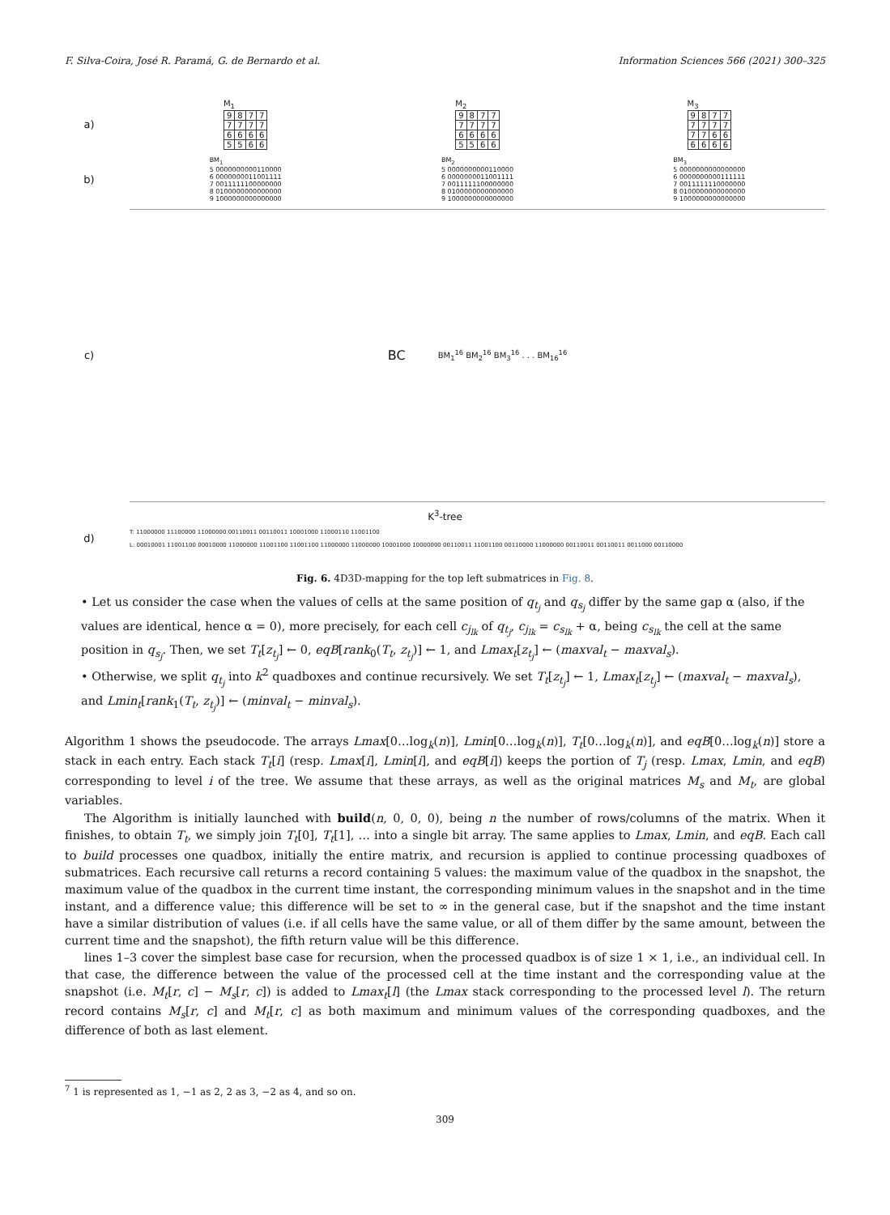F. Silva-Coira, José R. Paramá, G. de Bernardo et al. Information Sciences 566 (2021) 300–325
a)
M<sub>1</sub>
| 9 | 8 | 7 | 7 |
| 7 | 7 | 7 | 7 |
| 6 | 6 | 6 | 6 |
| 5 | 5 | 6 | 6 |
M<sub>2</sub>
| 9 | 8 | 7 | 7 |
| 7 | 7 | 7 | 7 |
| 6 | 6 | 6 | 6 |
| 5 | 5 | 6 | 6 |
M<sub>3</sub>
| 9 | 8 | 7 | 7 |
| 7 | 7 | 7 | 7 |
| 7 | 7 | 6 | 6 |
| 6 | 6 | 6 | 6 |
b)
BM<sub>1</sub>
5 0000000000110000
6 0000000011001111
7 0011111100000000
8 0100000000000000
9 1000000000000000
BM<sub>2</sub>
5 0000000000110000
6 0000000011001111
7 0011111100000000
8 0100000000000000
9 1000000000000000
BM<sub>3</sub>
5 0000000000000000
6 0000000000111111
7 0011111110000000
8 0100000000000000
9 1000000000000000
c)
BC BM<sub>1</sub><sup>16</sup> BM<sub>2</sub><sup>16</sup> BM<sub>3</sub><sup>16</sup> . . . BM<sub>16</sub><sup>16</sup>
K<sup>3</sup>-tree
d)
T: 11000000 11100000 11000000 00110011 00110011 10001000 11000110 11001100
L: 00010001 11001100 00010000 11000000 11001100 11001100 11000000 11000000 10001000 10000000 00110011 11001100 00110000 11000000 00110011 00110011 0011000 00110000
Fig. 6. 4D3D-mapping for the top left submatrices in Fig. 8.
• Let us consider the case when the values of cells at the same position of q<sub>t<sub>j</sub></sub> and q<sub>s<sub>j</sub></sub> differ by the same gap α (also, if the values are identical, hence α = 0), more precisely, for each cell c<sub>j<sub>lk</sub></sub> of q<sub>t<sub>j</sub></sub>, c<sub>j<sub>lk</sub></sub> = c<sub>s<sub>lk</sub></sub> + α, being c<sub>s<sub>lk</sub></sub> the cell at the same position in q<sub>s<sub>j</sub></sub>. Then, we set T<sub>t</sub>[z<sub>t<sub>j</sub></sub>] ← 0, eqB[rank<sub>0</sub>(T<sub>t</sub>, z<sub>t<sub>j</sub></sub>)] ← 1, and Lmax<sub>t</sub>[z<sub>t<sub>j</sub></sub>] ← (maxval<sub>t</sub> − maxval<sub>s</sub>).
• Otherwise, we split q<sub>t<sub>j</sub></sub> into k<sup>2</sup> quadboxes and continue recursively. We set T<sub>t</sub>[z<sub>t<sub>j</sub></sub>] ← 1, Lmax<sub>t</sub>[z<sub>t<sub>j</sub></sub>] ← (maxval<sub>t</sub> − maxval<sub>s</sub>), and Lmin<sub>t</sub>[rank<sub>1</sub>(T<sub>t</sub>, z<sub>t<sub>j</sub></sub>)] ← (minval<sub>t</sub> − minval<sub>s</sub>).
Algorithm 1 shows the pseudocode. The arrays Lmax[0…log<sub>k</sub>(n)], Lmin[0…log<sub>k</sub>(n)], T<sub>t</sub>[0…log<sub>k</sub>(n)], and eqB[0…log<sub>k</sub>(n)] store a stack in each entry. Each stack T<sub>t</sub>[i] (resp. Lmax[i], Lmin[i], and eqB[i]) keeps the portion of T<sub>j</sub> (resp. Lmax, Lmin, and eqB) corresponding to level i of the tree. We assume that these arrays, as well as the original matrices M<sub>s</sub> and M<sub>t</sub>, are global variables.
The Algorithm is initially launched with build(n, 0, 0, 0), being n the number of rows/columns of the matrix. When it finishes, to obtain T<sub>t</sub>, we simply join T<sub>t</sub>[0], T<sub>t</sub>[1], … into a single bit array. The same applies to Lmax, Lmin, and eqB. Each call to build processes one quadbox, initially the entire matrix, and recursion is applied to continue processing quadboxes of submatrices. Each recursive call returns a record containing 5 values: the maximum value of the quadbox in the snapshot, the maximum value of the quadbox in the current time instant, the corresponding minimum values in the snapshot and in the time instant, and a difference value; this difference will be set to ∞ in the general case, but if the snapshot and the time instant have a similar distribution of values (i.e. if all cells have the same value, or all of them differ by the same amount, between the current time and the snapshot), the fifth return value will be this difference.
lines 1–3 cover the simplest base case for recursion, when the processed quadbox is of size 1 × 1, i.e., an individual cell. In that case, the difference between the value of the processed cell at the time instant and the corresponding value at the snapshot (i.e. M<sub>t</sub>[r, c] − M<sub>s</sub>[r, c]) is added to Lmax<sub>t</sub>[l] (the Lmax stack corresponding to the processed level l). The return record contains M<sub>s</sub>[r, c] and M<sub>t</sub>[r, c] as both maximum and minimum values of the corresponding quadboxes, and the difference of both as last element.
<sup>7</sup> 1 is represented as 1, −1 as 2, 2 as 3, −2 as 4, and so on.
309